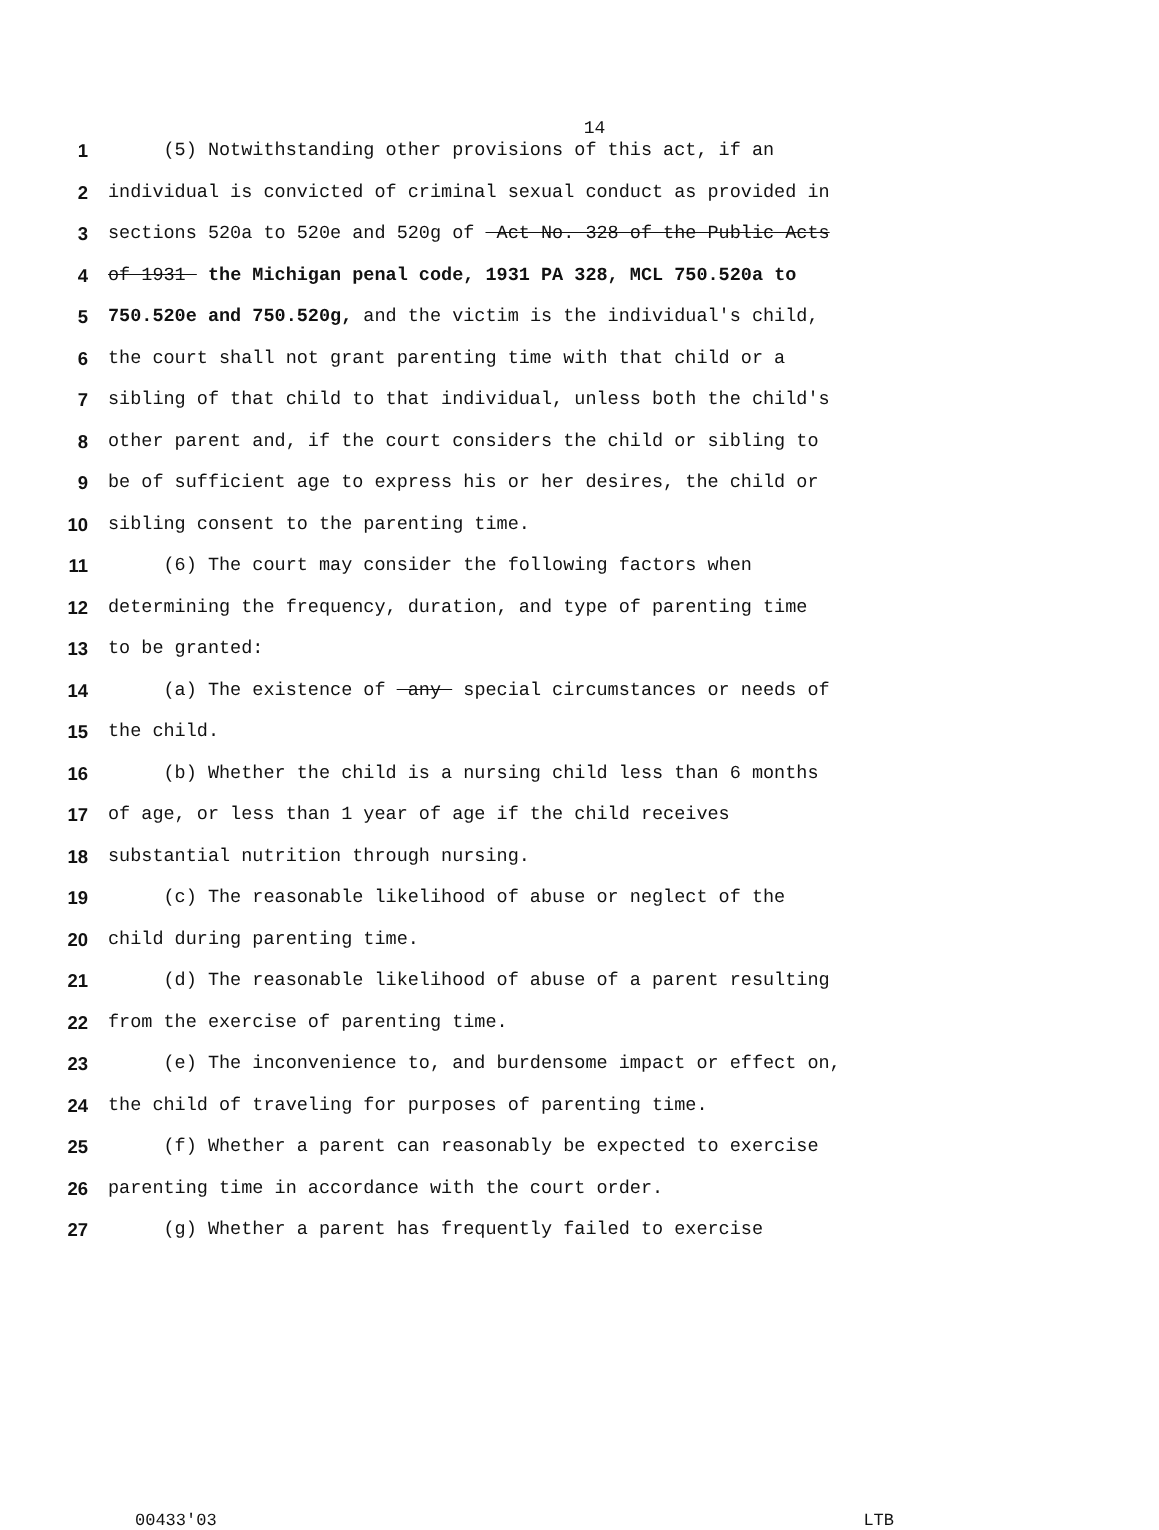14
1 (5) Notwithstanding other provisions of this act, if an
2 individual is convicted of criminal sexual conduct as provided in
3 sections 520a to 520e and 520g of Act No. 328 of the Public Acts
4 of 1931 the Michigan penal code, 1931 PA 328, MCL 750.520a to
5 750.520e and 750.520g, and the victim is the individual's child,
6 the court shall not grant parenting time with that child or a
7 sibling of that child to that individual, unless both the child's
8 other parent and, if the court considers the child or sibling to
9 be of sufficient age to express his or her desires, the child or
10 sibling consent to the parenting time.
11 (6) The court may consider the following factors when
12 determining the frequency, duration, and type of parenting time
13 to be granted:
14 (a) The existence of any special circumstances or needs of
15 the child.
16 (b) Whether the child is a nursing child less than 6 months
17 of age, or less than 1 year of age if the child receives
18 substantial nutrition through nursing.
19 (c) The reasonable likelihood of abuse or neglect of the
20 child during parenting time.
21 (d) The reasonable likelihood of abuse of a parent resulting
22 from the exercise of parenting time.
23 (e) The inconvenience to, and burdensome impact or effect on,
24 the child of traveling for purposes of parenting time.
25 (f) Whether a parent can reasonably be expected to exercise
26 parenting time in accordance with the court order.
27 (g) Whether a parent has frequently failed to exercise
00433'03 LTB